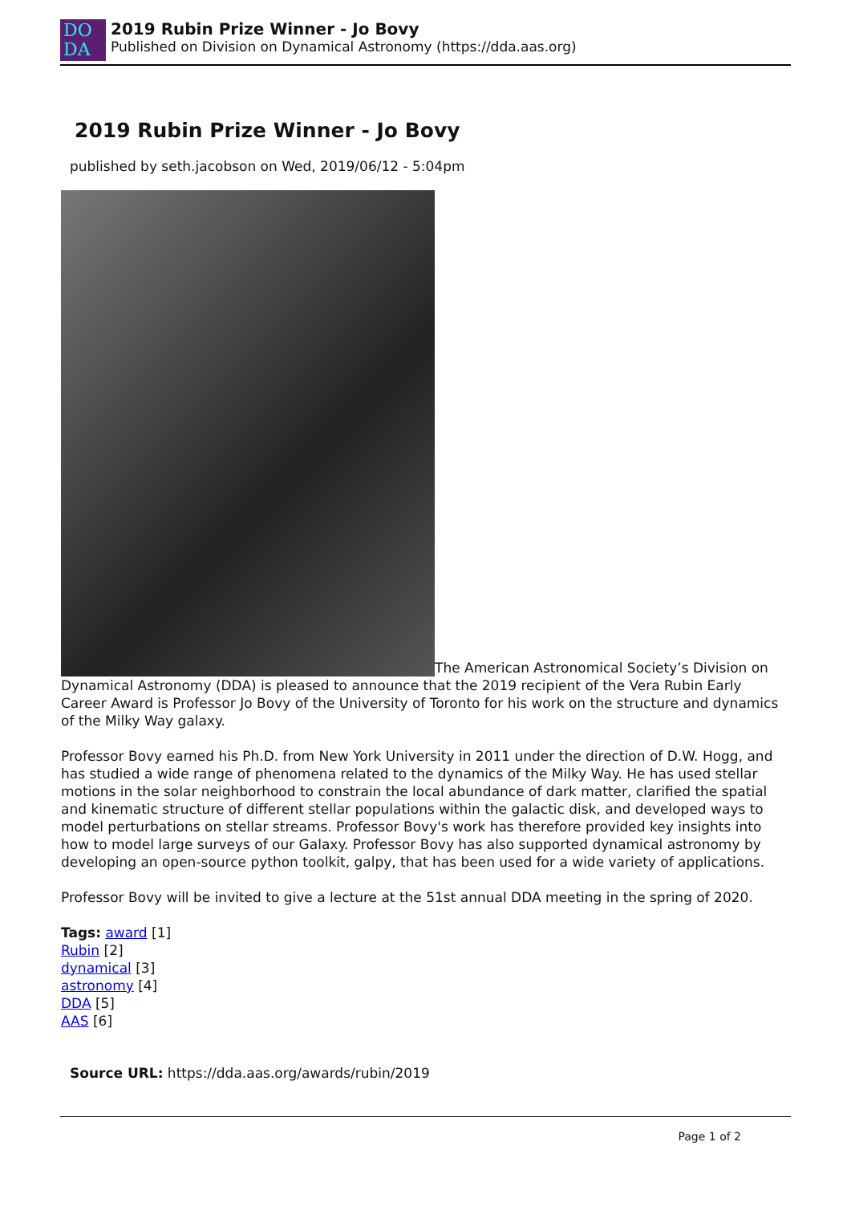DO
DA
2019 Rubin Prize Winner - Jo Bovy
Published on Division on Dynamical Astronomy (https://dda.aas.org)
2019 Rubin Prize Winner - Jo Bovy
published by seth.jacobson on Wed, 2019/06/12 - 5:04pm
The American Astronomical Society’s Division on Dynamical Astronomy (DDA) is pleased to announce that the 2019 recipient of the Vera Rubin Early Career Award is Professor Jo Bovy of the University of Toronto for his work on the structure and dynamics of the Milky Way galaxy.
Professor Bovy earned his Ph.D. from New York University in 2011 under the direction of D.W. Hogg, and has studied a wide range of phenomena related to the dynamics of the Milky Way. He has used stellar motions in the solar neighborhood to constrain the local abundance of dark matter, clarified the spatial and kinematic structure of different stellar populations within the galactic disk, and developed ways to model perturbations on stellar streams. Professor Bovy's work has therefore provided key insights into how to model large surveys of our Galaxy. Professor Bovy has also supported dynamical astronomy by developing an open-source python toolkit, galpy, that has been used for a wide variety of applications.
Professor Bovy will be invited to give a lecture at the 51st annual DDA meeting in the spring of 2020.
Tags: award [1]
Rubin [2]
dynamical [3]
astronomy [4]
DDA [5]
AAS [6]
Source URL: https://dda.aas.org/awards/rubin/2019
Page 1 of 2